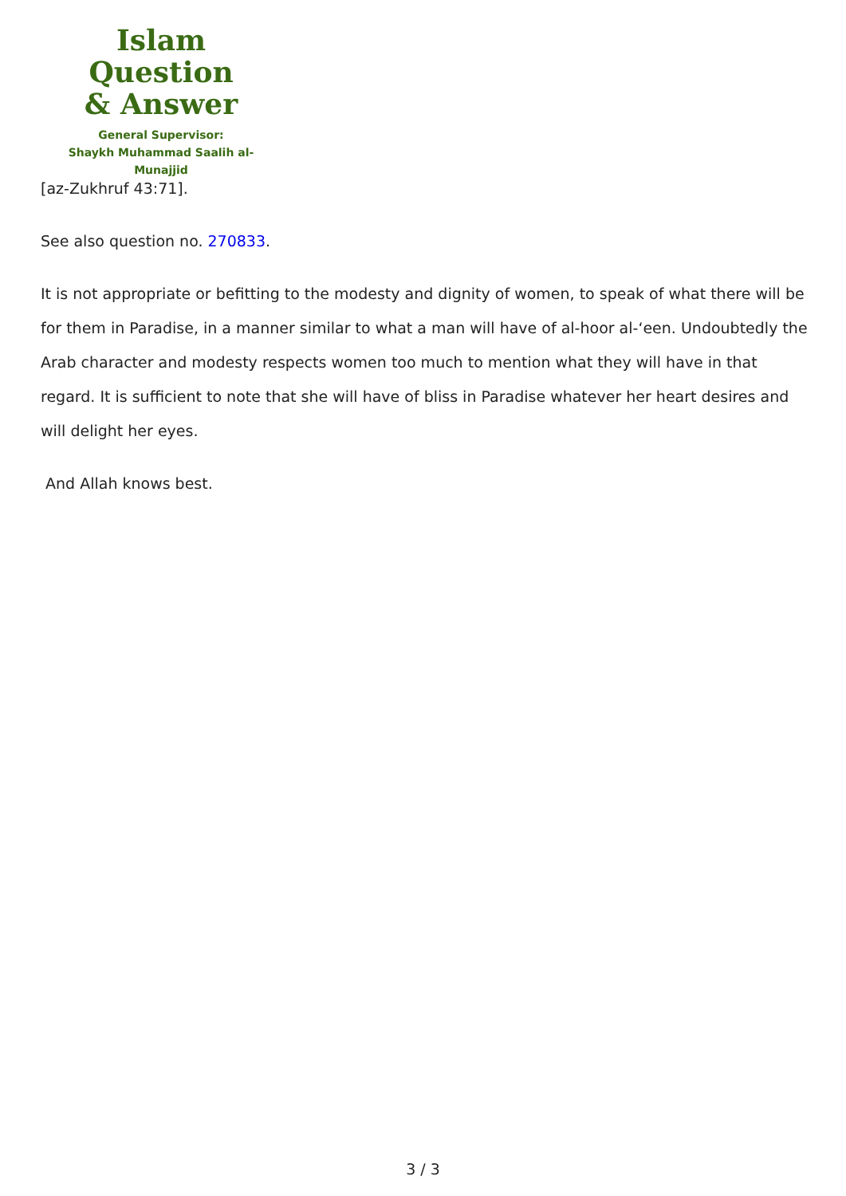Islam Question
& Answer
General Supervisor:
Shaykh Muhammad Saalih al-Munajjid
[az-Zukhruf 43:71].
See also question no. 270833.
It is not appropriate or befitting to the modesty and dignity of women, to speak of what there will be for them in Paradise, in a manner similar to what a man will have of al-hoor al-‘een. Undoubtedly the Arab character and modesty respects women too much to mention what they will have in that regard. It is sufficient to note that she will have of bliss in Paradise whatever her heart desires and will delight her eyes.
And Allah knows best.
3 / 3